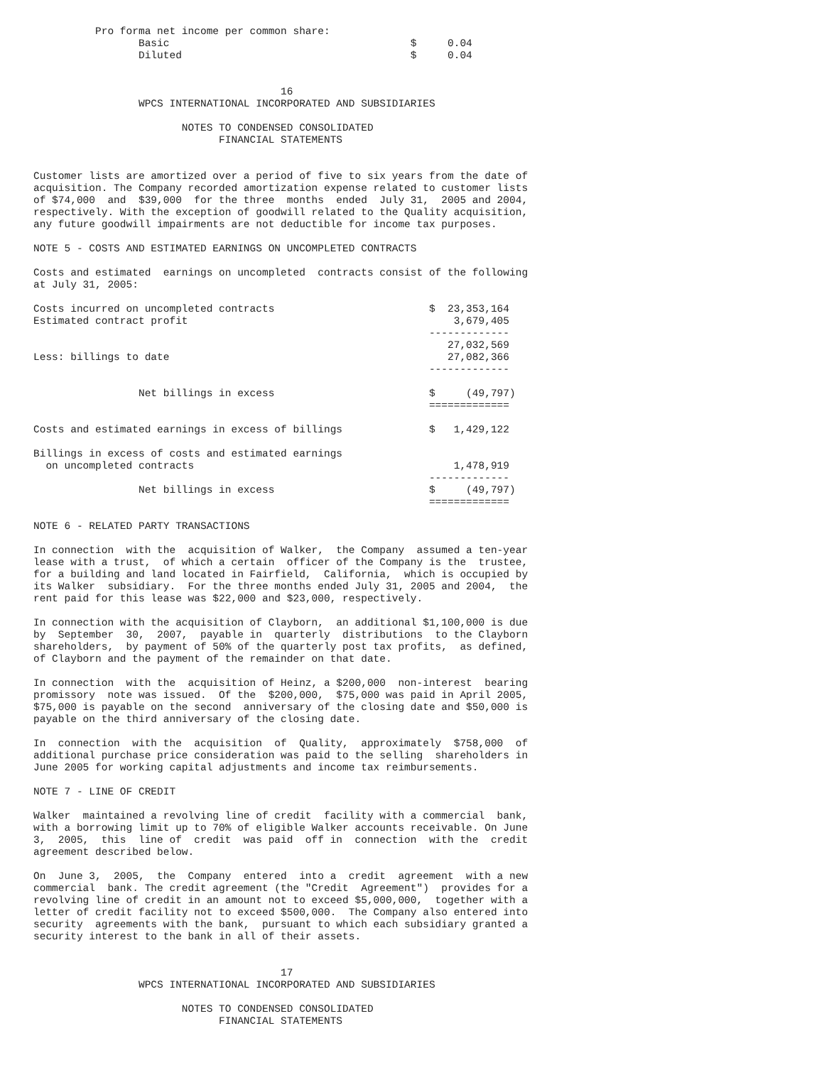Pro forma net income per common share:
                 Basic                                       $     0.04
                 Diluted                                     $     0.04


                                        16
                 WPCS INTERNATIONAL INCORPORATED AND SUBSIDIARIES

                        NOTES TO CONDENSED CONSOLIDATED
                              FINANCIAL STATEMENTS


Customer lists are amortized over a period of five to six years from the date of
acquisition. The Company recorded amortization expense related to customer lists
of $74,000  and  $39,000  for the three  months  ended  July 31,  2005 and 2004,
respectively. With the exception of goodwill related to the Quality acquisition,
any future goodwill impairments are not deductible for income tax purposes.

NOTE 5 - COSTS AND ESTIMATED EARNINGS ON UNCOMPLETED CONTRACTS

Costs and estimated  earnings on uncompleted  contracts consist of the following
at July 31, 2005:

Costs incurred on uncompleted contracts                         $  23,353,164
Estimated contract profit                                           3,679,405
                                                                -------------
                                                                   27,032,569
Less: billings to date                                             27,082,366
                                                                -------------

                 Net billings in excess                         $     (49,797)
                                                                =============

Costs and estimated earnings in excess of billings              $   1,429,122

Billings in excess of costs and estimated earnings
  on uncompleted contracts                                          1,478,919
                                                                -------------
                 Net billings in excess                         $     (49,797)
                                                                =============

NOTE 6 - RELATED PARTY TRANSACTIONS

In connection  with the  acquisition of Walker,  the Company  assumed a ten-year
lease with a trust,  of which a certain  officer of the Company is the  trustee,
for a building and land located in Fairfield,  California,  which is occupied by
its Walker  subsidiary.  For the three months ended July 31, 2005 and 2004,  the
rent paid for this lease was $22,000 and $23,000, respectively.

In connection with the acquisition of Clayborn,  an additional $1,100,000 is due
by  September  30,  2007,  payable in  quarterly  distributions  to the Clayborn
shareholders,  by payment of 50% of the quarterly post tax profits,  as defined,
of Clayborn and the payment of the remainder on that date.

In connection  with the  acquisition of Heinz, a $200,000  non-interest  bearing
promissory  note was issued.  Of the  $200,000,  $75,000 was paid in April 2005,
$75,000 is payable on the second  anniversary of the closing date and $50,000 is
payable on the third anniversary of the closing date.

In  connection  with the  acquisition  of  Quality,  approximately  $758,000  of
additional purchase price consideration was paid to the selling  shareholders in
June 2005 for working capital adjustments and income tax reimbursements.

NOTE 7 - LINE OF CREDIT

Walker  maintained a revolving line of credit  facility with a commercial  bank,
with a borrowing limit up to 70% of eligible Walker accounts receivable. On June
3,  2005,  this  line of  credit  was paid  off in  connection  with the  credit
agreement described below.

On  June 3,  2005,  the  Company  entered  into a  credit  agreement  with a new
commercial  bank. The credit agreement (the "Credit  Agreement")  provides for a
revolving line of credit in an amount not to exceed $5,000,000,  together with a
letter of credit facility not to exceed $500,000.  The Company also entered into
security  agreements with the bank,  pursuant to which each subsidiary granted a
security interest to the bank in all of their assets.


                                        17
                 WPCS INTERNATIONAL INCORPORATED AND SUBSIDIARIES

                        NOTES TO CONDENSED CONSOLIDATED
                              FINANCIAL STATEMENTS